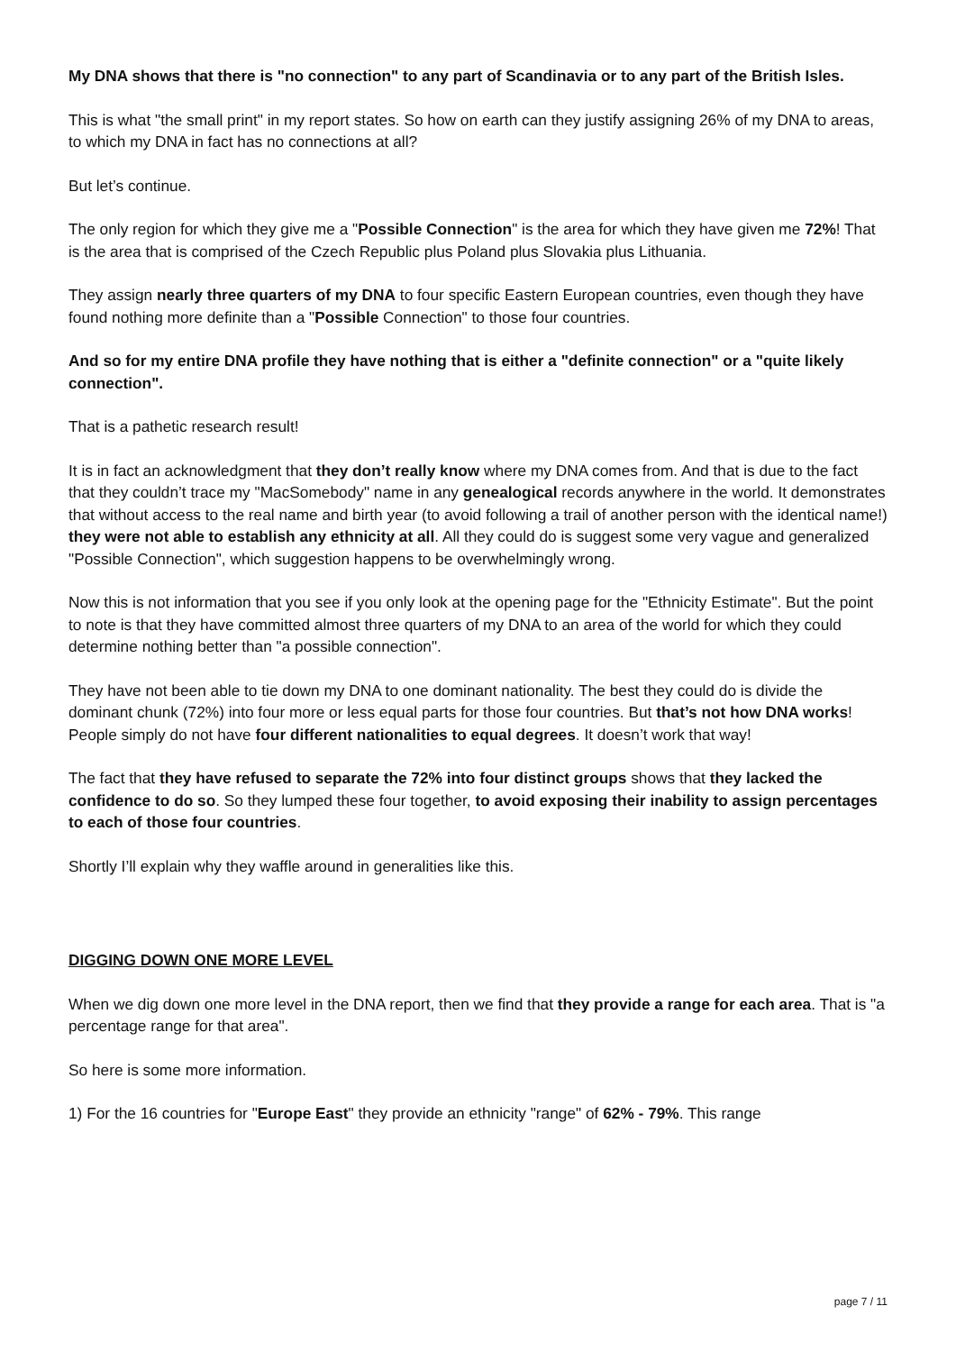My DNA shows that there is "no connection" to any part of Scandinavia or to any part of the British Isles.
This is what "the small print" in my report states. So how on earth can they justify assigning 26% of my DNA to areas, to which my DNA in fact has no connections at all?
But let’s continue.
The only region for which they give me a "Possible Connection" is the area for which they have given me 72%! That is the area that is comprised of the Czech Republic plus Poland plus Slovakia plus Lithuania.
They assign nearly three quarters of my DNA to four specific Eastern European countries, even though they have found nothing more definite than a "Possible Connection" to those four countries.
And so for my entire DNA profile they have nothing that is either a "definite connection" or a "quite likely connection".
That is a pathetic research result!
It is in fact an acknowledgment that they don’t really know where my DNA comes from. And that is due to the fact that they couldn’t trace my "MacSomebody" name in any genealogical records anywhere in the world. It demonstrates that without access to the real name and birth year (to avoid following a trail of another person with the identical name!) they were not able to establish any ethnicity at all. All they could do is suggest some very vague and generalized "Possible Connection", which suggestion happens to be overwhelmingly wrong.
Now this is not information that you see if you only look at the opening page for the "Ethnicity Estimate". But the point to note is that they have committed almost three quarters of my DNA to an area of the world for which they could determine nothing better than "a possible connection".
They have not been able to tie down my DNA to one dominant nationality. The best they could do is divide the dominant chunk (72%) into four more or less equal parts for those four countries. But that’s not how DNA works! People simply do not have four different nationalities to equal degrees. It doesn’t work that way!
The fact that they have refused to separate the 72% into four distinct groups shows that they lacked the confidence to do so. So they lumped these four together, to avoid exposing their inability to assign percentages to each of those four countries.
Shortly I’ll explain why they waffle around in generalities like this.
DIGGING DOWN ONE MORE LEVEL
When we dig down one more level in the DNA report, then we find that they provide a range for each area. That is "a percentage range for that area".
So here is some more information.
1) For the 16 countries for "Europe East" they provide an ethnicity "range" of 62% - 79%. This range
page 7 / 11